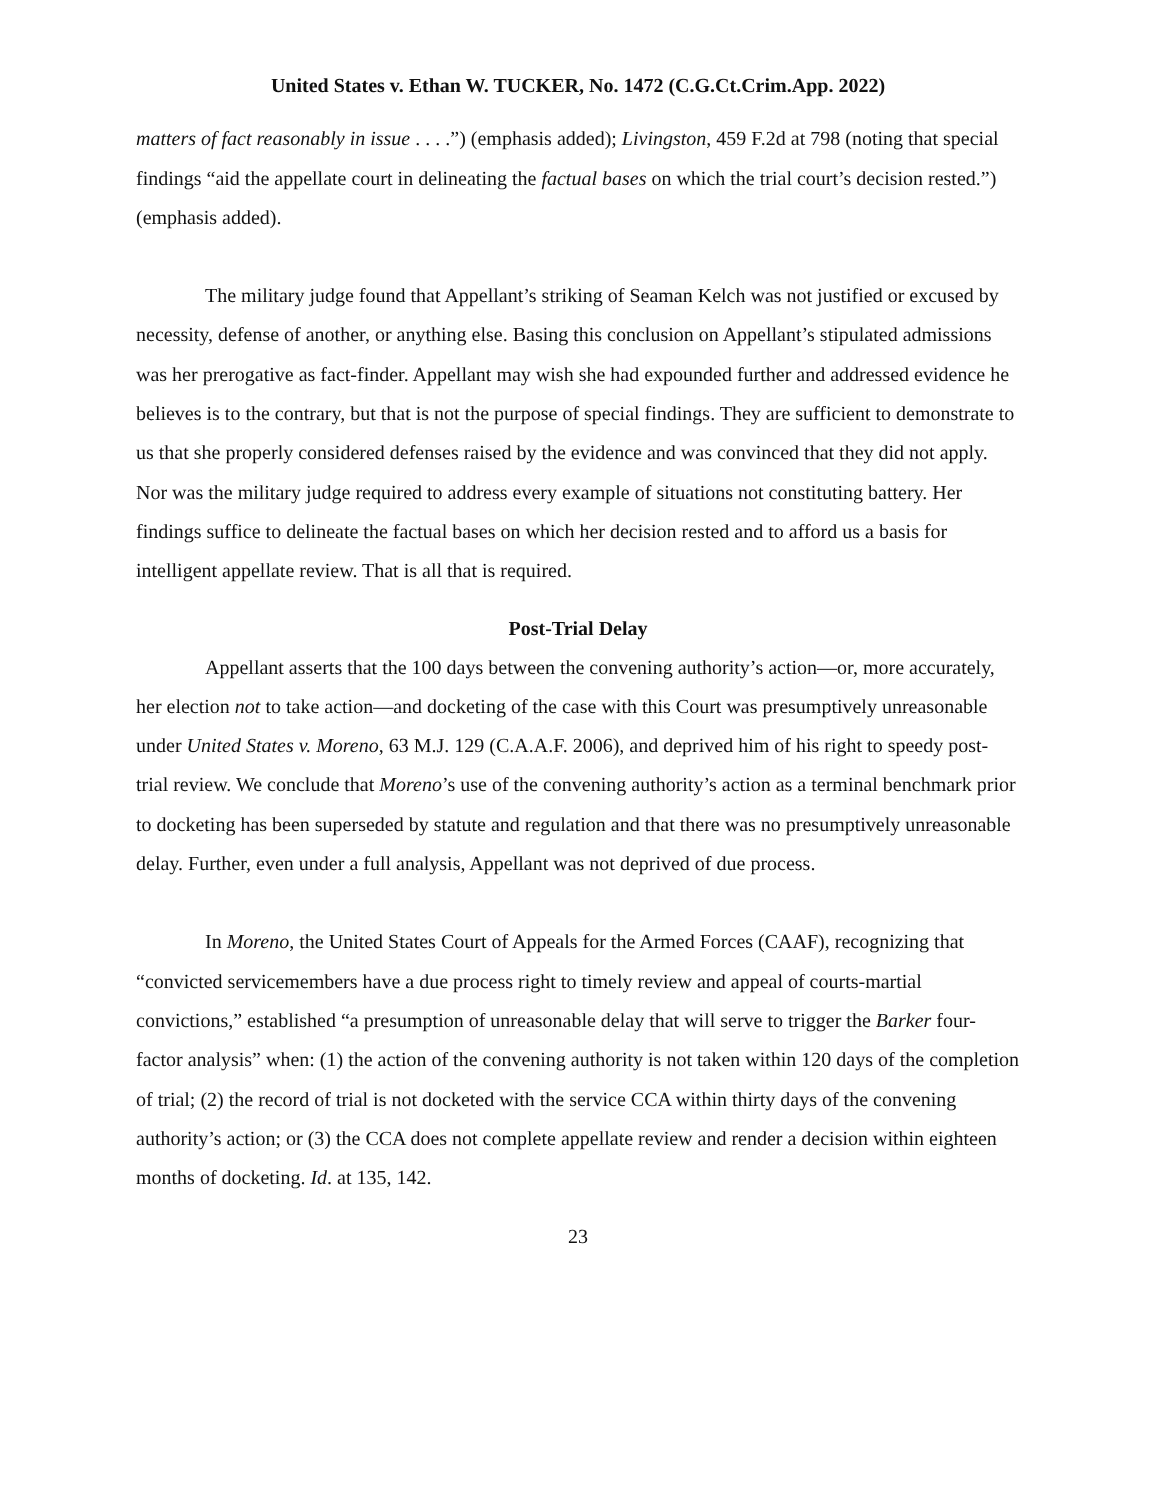United States v. Ethan W. TUCKER, No. 1472 (C.G.Ct.Crim.App. 2022)
matters of fact reasonably in issue . . . .”) (emphasis added); Livingston, 459 F.2d at 798 (noting that special findings “aid the appellate court in delineating the factual bases on which the trial court’s decision rested.”) (emphasis added).
The military judge found that Appellant’s striking of Seaman Kelch was not justified or excused by necessity, defense of another, or anything else. Basing this conclusion on Appellant’s stipulated admissions was her prerogative as fact-finder. Appellant may wish she had expounded further and addressed evidence he believes is to the contrary, but that is not the purpose of special findings. They are sufficient to demonstrate to us that she properly considered defenses raised by the evidence and was convinced that they did not apply. Nor was the military judge required to address every example of situations not constituting battery. Her findings suffice to delineate the factual bases on which her decision rested and to afford us a basis for intelligent appellate review. That is all that is required.
Post-Trial Delay
Appellant asserts that the 100 days between the convening authority’s action—or, more accurately, her election not to take action—and docketing of the case with this Court was presumptively unreasonable under United States v. Moreno, 63 M.J. 129 (C.A.A.F. 2006), and deprived him of his right to speedy post-trial review. We conclude that Moreno’s use of the convening authority’s action as a terminal benchmark prior to docketing has been superseded by statute and regulation and that there was no presumptively unreasonable delay. Further, even under a full analysis, Appellant was not deprived of due process.
In Moreno, the United States Court of Appeals for the Armed Forces (CAAF), recognizing that “convicted servicemembers have a due process right to timely review and appeal of courts-martial convictions,” established “a presumption of unreasonable delay that will serve to trigger the Barker four-factor analysis” when: (1) the action of the convening authority is not taken within 120 days of the completion of trial; (2) the record of trial is not docketed with the service CCA within thirty days of the convening authority’s action; or (3) the CCA does not complete appellate review and render a decision within eighteen months of docketing. Id. at 135, 142.
23